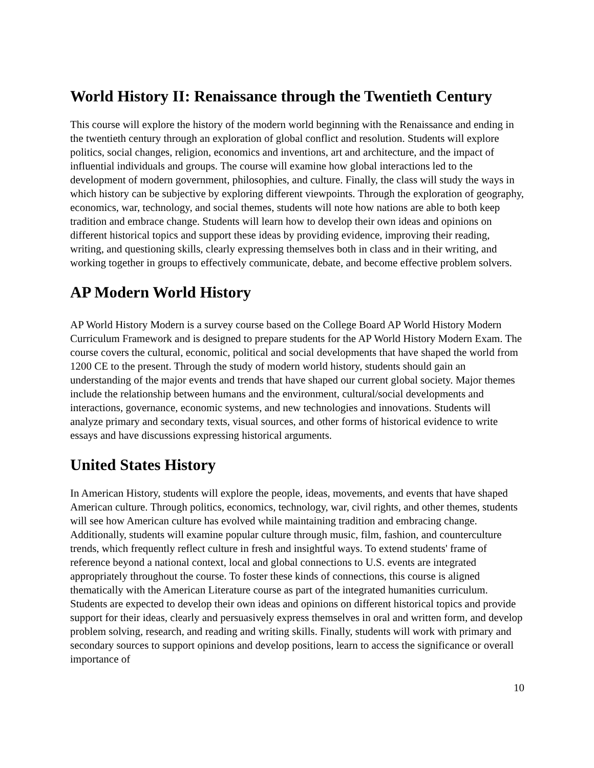World History II: Renaissance through the Twentieth Century
This course will explore the history of the modern world beginning with the Renaissance and ending in the twentieth century through an exploration of global conflict and resolution. Students will explore politics, social changes, religion, economics and inventions, art and architecture, and the impact of influential individuals and groups. The course will examine how global interactions led to the development of modern government, philosophies, and culture. Finally, the class will study the ways in which history can be subjective by exploring different viewpoints. Through the exploration of geography, economics, war, technology, and social themes, students will note how nations are able to both keep tradition and embrace change. Students will learn how to develop their own ideas and opinions on different historical topics and support these ideas by providing evidence, improving their reading, writing, and questioning skills, clearly expressing themselves both in class and in their writing, and working together in groups to effectively communicate, debate, and become effective problem solvers.
AP Modern World History
AP World History Modern is a survey course based on the College Board AP World History Modern Curriculum Framework and is designed to prepare students for the AP World History Modern Exam. The course covers the cultural, economic, political and social developments that have shaped the world from 1200 CE to the present. Through the study of modern world history, students should gain an understanding of the major events and trends that have shaped our current global society. Major themes include the relationship between humans and the environment, cultural/social developments and interactions, governance, economic systems, and new technologies and innovations. Students will analyze primary and secondary texts, visual sources, and other forms of historical evidence to write essays and have discussions expressing historical arguments.
United States History
In American History, students will explore the people, ideas, movements, and events that have shaped American culture. Through politics, economics, technology, war, civil rights, and other themes, students will see how American culture has evolved while maintaining tradition and embracing change. Additionally, students will examine popular culture through music, film, fashion, and counterculture trends, which frequently reflect culture in fresh and insightful ways. To extend students' frame of reference beyond a national context, local and global connections to U.S. events are integrated appropriately throughout the course. To foster these kinds of connections, this course is aligned thematically with the American Literature course as part of the integrated humanities curriculum. Students are expected to develop their own ideas and opinions on different historical topics and provide support for their ideas, clearly and persuasively express themselves in oral and written form, and develop problem solving, research, and reading and writing skills. Finally, students will work with primary and secondary sources to support opinions and develop positions, learn to access the significance or overall importance of
10